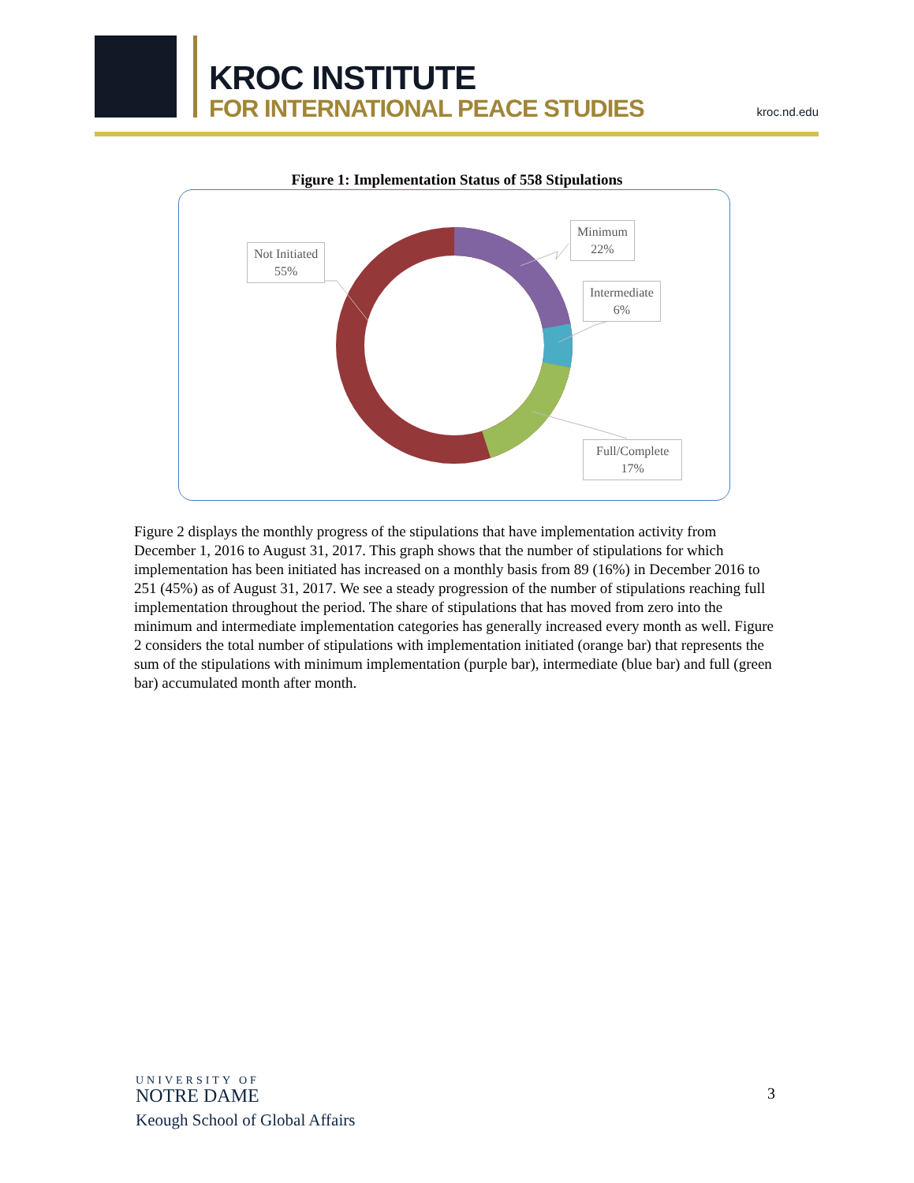KROC INSTITUTE
FOR INTERNATIONAL PEACE STUDIES
kroc.nd.edu
Figure 1: Implementation Status of 558 Stipulations
Not Initiated
55%
Minimum
22%
Intermediate
6%
Full/Complete
17%
Figure 2 displays the monthly progress of the stipulations that have implementation activity from December 1, 2016 to August 31, 2017. This graph shows that the number of stipulations for which implementation has been initiated has increased on a monthly basis from 89 (16%) in December 2016 to 251 (45%) as of August 31, 2017. We see a steady progression of the number of stipulations reaching full implementation throughout the period. The share of stipulations that has moved from zero into the minimum and intermediate implementation categories has generally increased every month as well. Figure 2 considers the total number of stipulations with implementation initiated (orange bar) that represents the sum of the stipulations with minimum implementation (purple bar), intermediate (blue bar) and full (green bar) accumulated month after month.
UNIVERSITY OF
NOTRE DAME
Keough School of Global Affairs
3